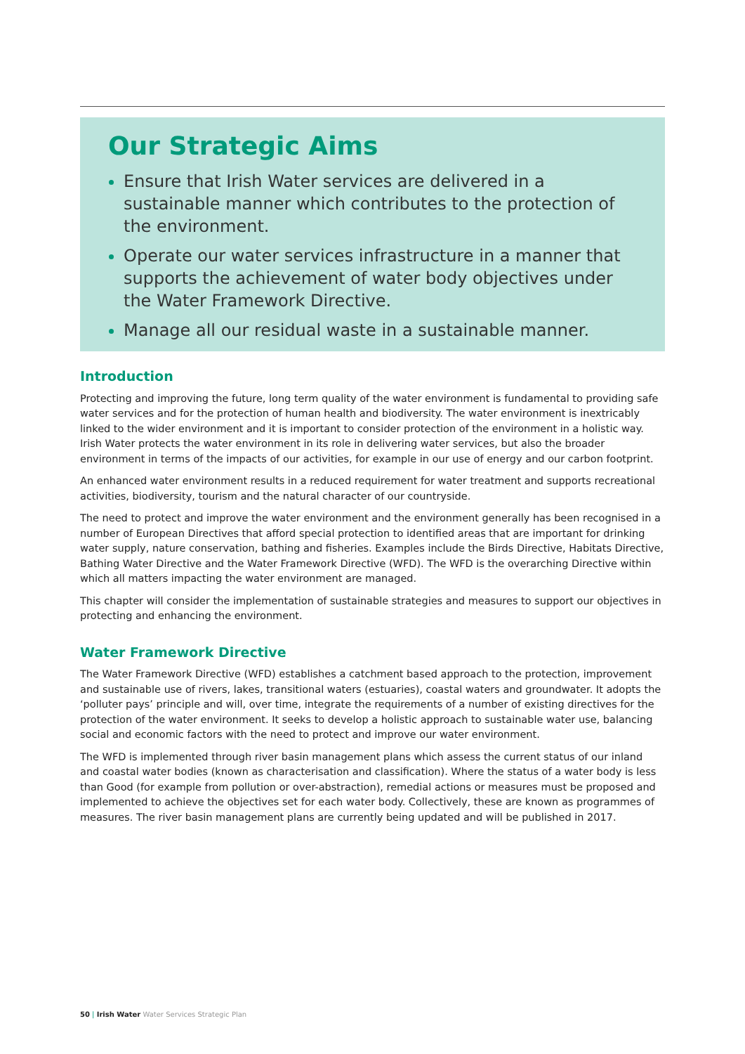Our Strategic Aims
Ensure that Irish Water services are delivered in a sustainable manner which contributes to the protection of the environment.
Operate our water services infrastructure in a manner that supports the achievement of water body objectives under the Water Framework Directive.
Manage all our residual waste in a sustainable manner.
Introduction
Protecting and improving the future, long term quality of the water environment is fundamental to providing safe water services and for the protection of human health and biodiversity. The water environment is inextricably linked to the wider environment and it is important to consider protection of the environment in a holistic way. Irish Water protects the water environment in its role in delivering water services, but also the broader environment in terms of the impacts of our activities, for example in our use of energy and our carbon footprint.
An enhanced water environment results in a reduced requirement for water treatment and supports recreational activities, biodiversity, tourism and the natural character of our countryside.
The need to protect and improve the water environment and the environment generally has been recognised in a number of European Directives that afford special protection to identified areas that are important for drinking water supply, nature conservation, bathing and fisheries. Examples include the Birds Directive, Habitats Directive, Bathing Water Directive and the Water Framework Directive (WFD). The WFD is the overarching Directive within which all matters impacting the water environment are managed.
This chapter will consider the implementation of sustainable strategies and measures to support our objectives in protecting and enhancing the environment.
Water Framework Directive
The Water Framework Directive (WFD) establishes a catchment based approach to the protection, improvement and sustainable use of rivers, lakes, transitional waters (estuaries), coastal waters and groundwater. It adopts the ‘polluter pays’ principle and will, over time, integrate the requirements of a number of existing directives for the protection of the water environment. It seeks to develop a holistic approach to sustainable water use, balancing social and economic factors with the need to protect and improve our water environment.
The WFD is implemented through river basin management plans which assess the current status of our inland and coastal water bodies (known as characterisation and classification). Where the status of a water body is less than Good (for example from pollution or over-abstraction), remedial actions or measures must be proposed and implemented to achieve the objectives set for each water body. Collectively, these are known as programmes of measures. The river basin management plans are currently being updated and will be published in 2017.
50 | Irish Water Water Services Strategic Plan